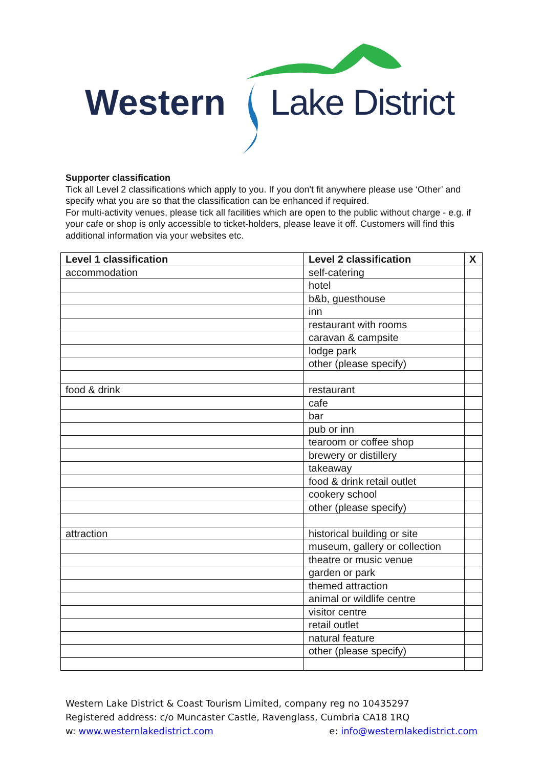Western Lake District
Supporter classification
Tick all Level 2 classifications which apply to you. If you don't fit anywhere please use ‘Other’ and specify what you are so that the classification can be enhanced if required.
For multi-activity venues, please tick all facilities which are open to the public without charge - e.g. if your cafe or shop is only accessible to ticket-holders, please leave it off. Customers will find this additional information via your websites etc.
| Level 1 classification | Level 2 classification | X |
| --- | --- | --- |
| accommodation | self-catering | |
| | hotel | |
| | b&b, guesthouse | |
| | inn | |
| | restaurant with rooms | |
| | caravan & campsite | |
| | lodge park | |
| | other (please specify) | |
| food & drink | restaurant | |
| | cafe | |
| | bar | |
| | pub or inn | |
| | tearoom or coffee shop | |
| | brewery or distillery | |
| | takeaway | |
| | food & drink retail outlet | |
| | cookery school | |
| | other (please specify) | |
| attraction | historical building or site | |
| | museum, gallery or collection | |
| | theatre or music venue | |
| | garden or park | |
| | themed attraction | |
| | animal or wildlife centre | |
| | visitor centre | |
| | retail outlet | |
| | natural feature | |
| | other (please specify) | |
Western Lake District & Coast Tourism Limited, company reg no 10435297
Registered address: c/o Muncaster Castle, Ravenglass, Cumbria CA18 1RQ
w: www.westernlakedistrict.com e: info@westernlakedistrict.com